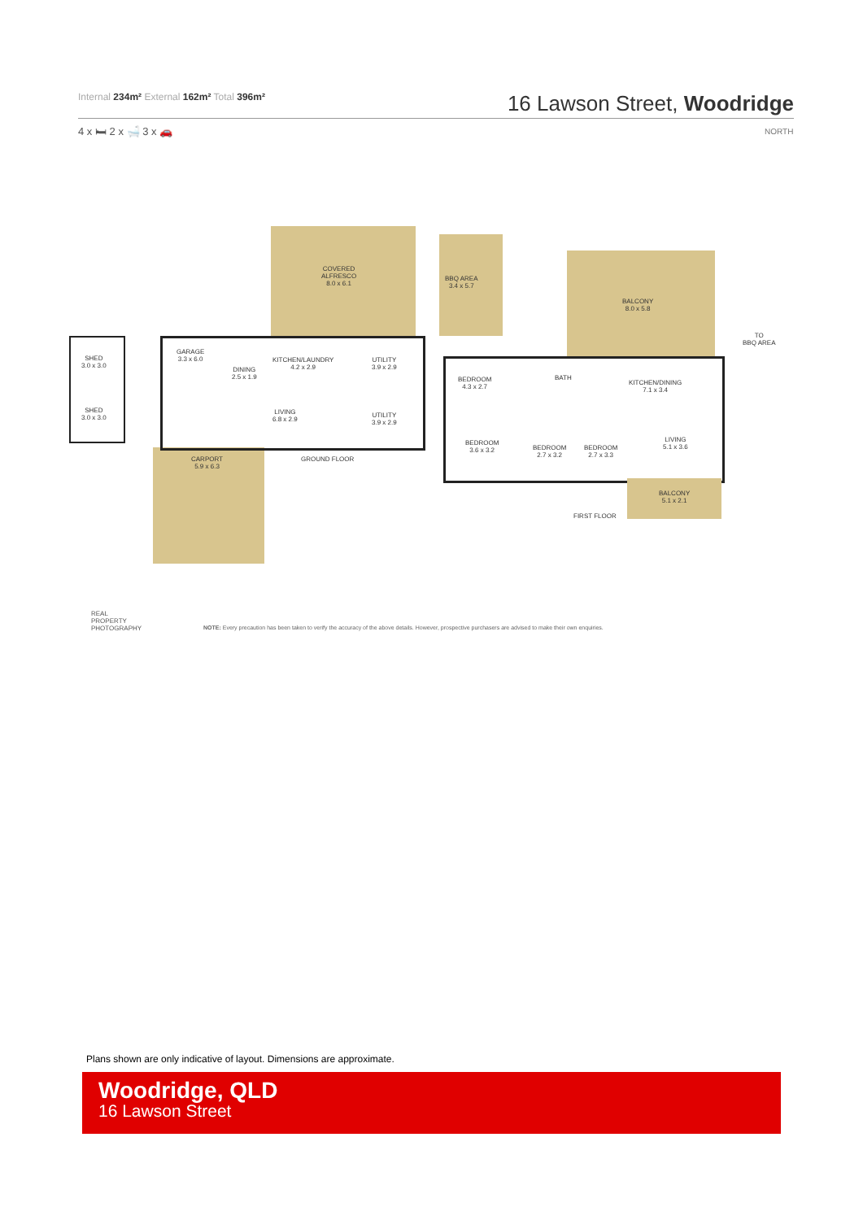Internal 234m² External 162m² Total 396m²
16 Lawson Street, Woodridge
4 x 🛏 2 x 🛁 3 x 🚗 NORTH
COVERED
ALFRESCO
8.0 x 6.1
BBQ AREA
3.4 x 5.7
BALCONY
8.0 x 5.8
TO
BBQ AREA
SHED
3.0 x 3.0
SHED
3.0 x 3.0
GARAGE
3.3 x 6.0
DINING
2.5 x 1.9
KITCHEN/LAUNDRY
4.2 x 2.9
UTILITY
3.9 x 2.9
LIVING
6.8 x 2.9
UTILITY
3.9 x 2.9
CARPORT
5.9 x 6.3
GROUND FLOOR
BEDROOM
4.3 x 2.7
BATH
KITCHEN/DINING
7.1 x 3.4
BEDROOM
3.6 x 3.2
BEDROOM
2.7 x 3.2
BEDROOM
2.7 x 3.3
LIVING
5.1 x 3.6
BALCONY
5.1 x 2.1
FIRST FLOOR
REAL
PROPERTY
PHOTOGRAPHY
NOTE: Every precaution has been taken to verify the accuracy of the above details. However, prospective purchasers are advised to make their own enquiries.
Plans shown are only indicative of layout. Dimensions are approximate.
Woodridge, QLD
16 Lawson Street